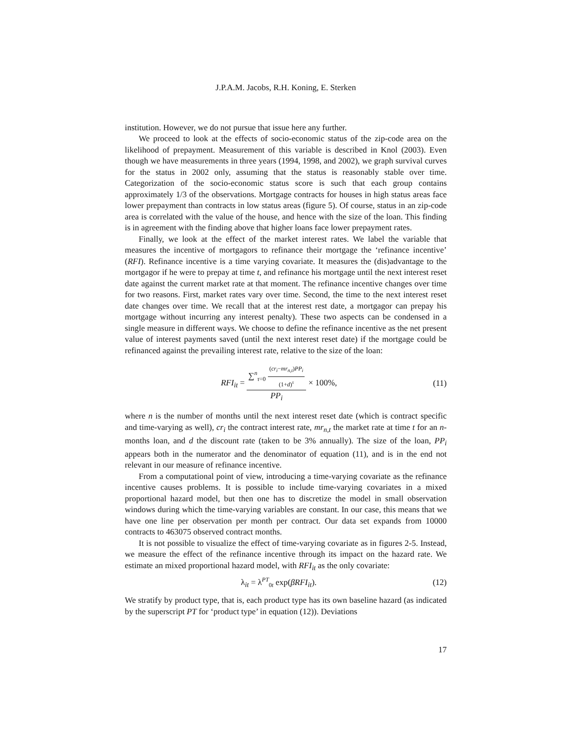J.P.A.M. Jacobs, R.H. Koning, E. Sterken
institution. However, we do not pursue that issue here any further.
We proceed to look at the effects of socio-economic status of the zip-code area on the likelihood of prepayment. Measurement of this variable is described in Knol (2003). Even though we have measurements in three years (1994, 1998, and 2002), we graph survival curves for the status in 2002 only, assuming that the status is reasonably stable over time. Categorization of the socio-economic status score is such that each group contains approximately 1/3 of the observations. Mortgage contracts for houses in high status areas face lower prepayment than contracts in low status areas (figure 5). Of course, status in an zip-code area is correlated with the value of the house, and hence with the size of the loan. This finding is in agreement with the finding above that higher loans face lower prepayment rates.
Finally, we look at the effect of the market interest rates. We label the variable that measures the incentive of mortgagors to refinance their mortgage the ‘refinance incentive’ (RFI). Refinance incentive is a time varying covariate. It measures the (dis)advantage to the mortgagor if he were to prepay at time t, and refinance his mortgage until the next interest reset date against the current market rate at that moment. The refinance incentive changes over time for two reasons. First, market rates vary over time. Second, the time to the next interest reset date changes over time. We recall that at the interest rest date, a mortgagor can prepay his mortgage without incurring any interest penalty). These two aspects can be condensed in a single measure in different ways. We choose to define the refinance incentive as the net present value of interest payments saved (until the next interest reset date) if the mortgage could be refinanced against the prevailing interest rate, relative to the size of the loan:
RFI<sub>it</sub> = ∑<sup>n</sup><sub>τ=0</sub> (cr<sub>i</sub>−mr<sub>n,t</sub>)PP<sub>i</sub> (1+d)<sup>τ</sup> PP<sub>i</sub> × 100%,
(11)
where n is the number of months until the next interest reset date (which is contract specific and time-varying as well), cr<sub>i</sub> the contract interest rate, mr<sub>n,t</sub> the market rate at time t for an n-months loan, and d the discount rate (taken to be 3% annually). The size of the loan, PP<sub>i</sub> appears both in the numerator and the denominator of equation (11), and is in the end not relevant in our measure of refinance incentive.
From a computational point of view, introducing a time-varying covariate as the refinance incentive causes problems. It is possible to include time-varying covariates in a mixed proportional hazard model, but then one has to discretize the model in small observation windows during which the time-varying variables are constant. In our case, this means that we have one line per observation per month per contract. Our data set expands from 10000 contracts to 463075 observed contract months.
It is not possible to visualize the effect of time-varying covariate as in figures 2-5. Instead, we measure the effect of the refinance incentive through its impact on the hazard rate. We estimate an mixed proportional hazard model, with RFI<sub>it</sub> as the only covariate:
λ<sub>it</sub> = λ<sup>PT</sup><sub>0t</sub> exp(βRFI<sub>it</sub>). (12)
We stratify by product type, that is, each product type has its own baseline hazard (as indicated by the superscript PT for ‘product type’ in equation (12)). Deviations
17